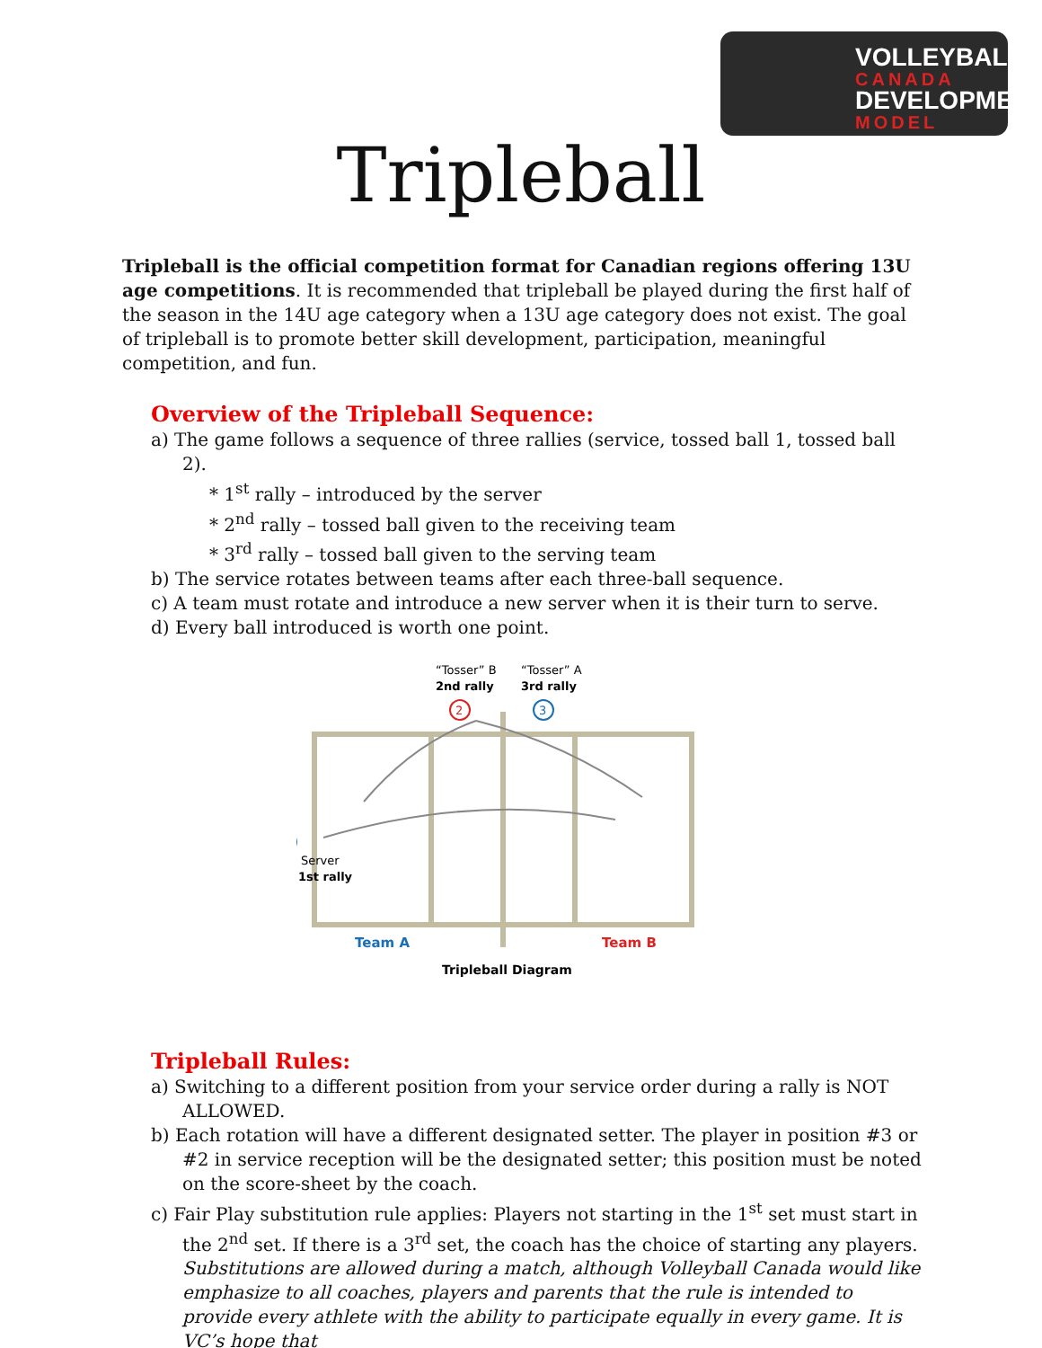VOLLEYBALL
CANADA
DEVELOPMENT
MODEL
Tripleball
Tripleball is the official competition format for Canadian regions offering 13U age competitions. It is recommended that tripleball be played during the first half of the season in the 14U age category when a 13U age category does not exist. The goal of tripleball is to promote better skill development, participation, meaningful competition, and fun.
Overview of the Tripleball Sequence:
a) The game follows a sequence of three rallies (service, tossed ball 1, tossed ball 2).
* 1<sup>st</sup> rally – introduced by the server
* 2<sup>nd</sup> rally – tossed ball given to the receiving team
* 3<sup>rd</sup> rally – tossed ball given to the serving team
b) The service rotates between teams after each three-ball sequence.
c) A team must rotate and introduce a new server when it is their turn to serve.
d) Every ball introduced is worth one point.
“Tosser” B
“Tosser” A
2nd rally
3rd rally
2
3
Server
1st rally
Team A
Team B
Tripleball Diagram
Tripleball Rules:
a) Switching to a different position from your service order during a rally is NOT ALLOWED.
b) Each rotation will have a different designated setter. The player in position #3 or #2 in service reception will be the designated setter; this position must be noted on the score-sheet by the coach.
c) Fair Play substitution rule applies: Players not starting in the 1<sup>st</sup> set must start in the 2<sup>nd</sup> set. If there is a 3<sup>rd</sup> set, the coach has the choice of starting any players. Substitutions are allowed during a match, although Volleyball Canada would like emphasize to all coaches, players and parents that the rule is intended to provide every athlete with the ability to participate equally in every game. It is VC’s hope that